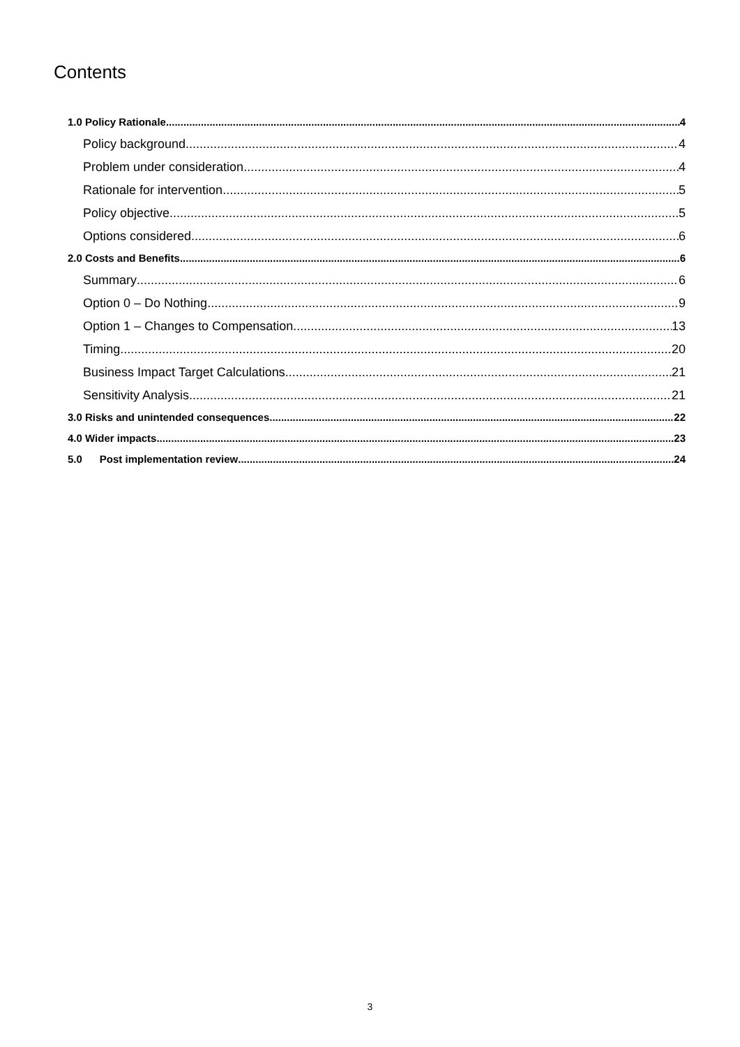Contents
1.0 Policy Rationale 4
Policy background 4
Problem under consideration 4
Rationale for intervention 5
Policy objective 5
Options considered 6
2.0 Costs and Benefits 6
Summary 6
Option 0 – Do Nothing 9
Option 1 – Changes to Compensation 13
Timing 20
Business Impact Target Calculations 21
Sensitivity Analysis 21
3.0 Risks and unintended consequences 22
4.0 Wider impacts 23
5.0 Post implementation review 24
3